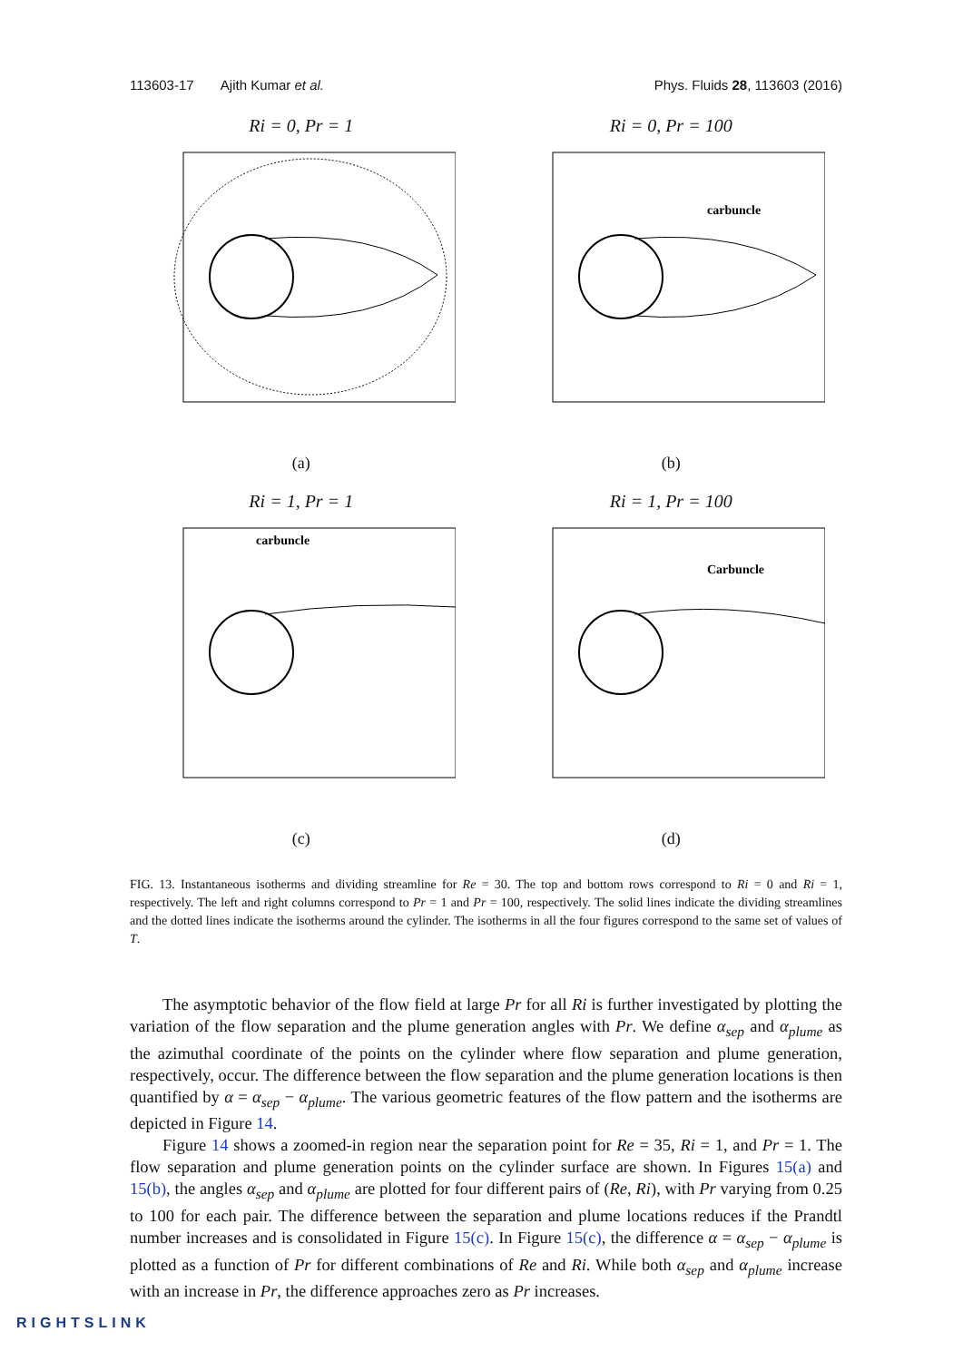113603-17 Ajith Kumar et al. Phys. Fluids 28, 113603 (2016)
Ri = 0, Pr = 1
(a)
Ri = 0, Pr = 100
carbuncle
(b)
Ri = 1, Pr = 1
carbuncle
(c)
Ri = 1, Pr = 100
Carbuncle
(d)
FIG. 13. Instantaneous isotherms and dividing streamline for Re = 30. The top and bottom rows correspond to Ri = 0 and Ri = 1, respectively. The left and right columns correspond to Pr = 1 and Pr = 100, respectively. The solid lines indicate the dividing streamlines and the dotted lines indicate the isotherms around the cylinder. The isotherms in all the four figures correspond to the same set of values of T.
The asymptotic behavior of the flow field at large Pr for all Ri is further investigated by plotting the variation of the flow separation and the plume generation angles with Pr. We define α<sub>sep</sub> and α<sub>plume</sub> as the azimuthal coordinate of the points on the cylinder where flow separation and plume generation, respectively, occur. The difference between the flow separation and the plume generation locations is then quantified by α = α<sub>sep</sub> − α<sub>plume</sub>. The various geometric features of the flow pattern and the isotherms are depicted in Figure 14.
Figure 14 shows a zoomed-in region near the separation point for Re = 35, Ri = 1, and Pr = 1. The flow separation and plume generation points on the cylinder surface are shown. In Figures 15(a) and 15(b), the angles α<sub>sep</sub> and α<sub>plume</sub> are plotted for four different pairs of (Re, Ri), with Pr varying from 0.25 to 100 for each pair. The difference between the separation and plume locations reduces if the Prandtl number increases and is consolidated in Figure 15(c). In Figure 15(c), the difference α = α<sub>sep</sub> − α<sub>plume</sub> is plotted as a function of Pr for different combinations of Re and Ri. While both α<sub>sep</sub> and α<sub>plume</sub> increase with an increase in Pr, the difference approaches zero as Pr increases.
RIGHTSLINK